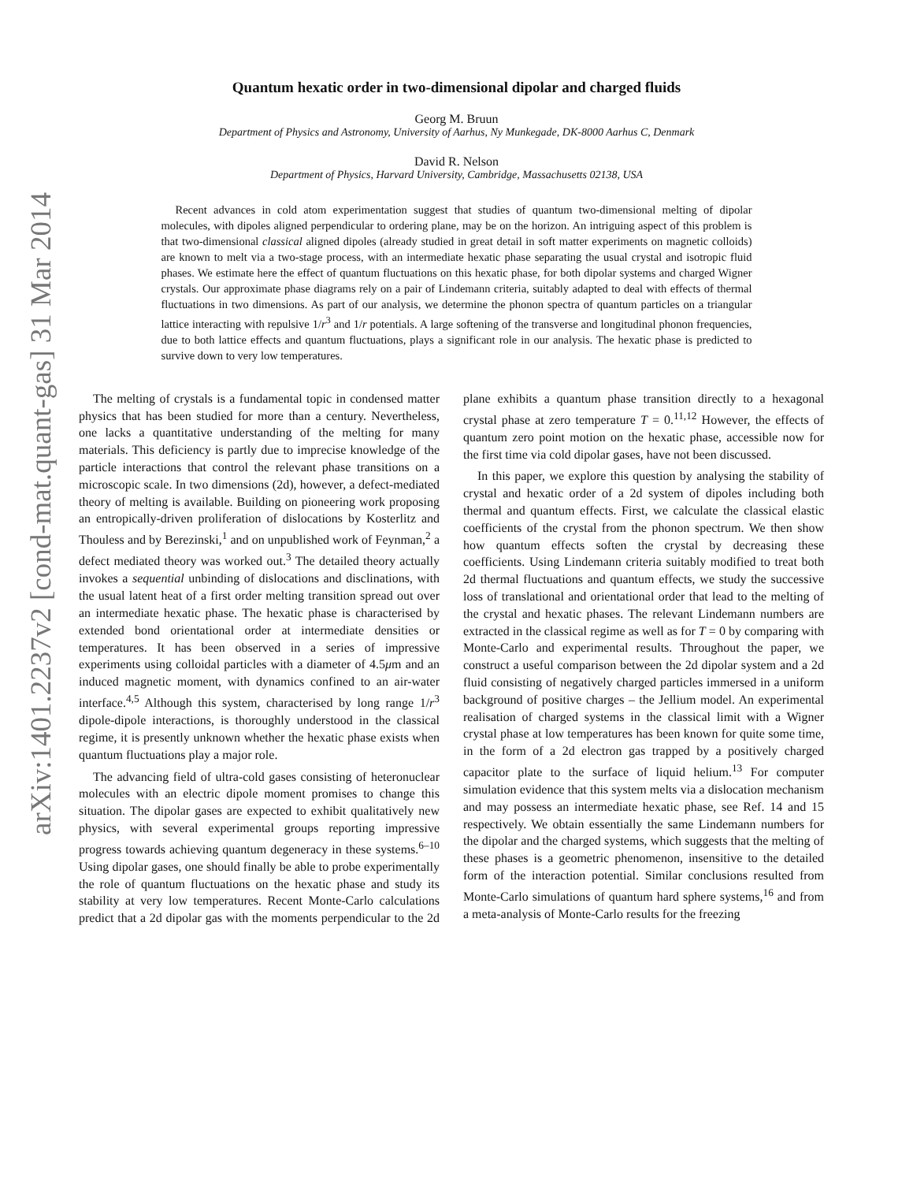arXiv:1401.2237v2 [cond-mat.quant-gas] 31 Mar 2014
Quantum hexatic order in two-dimensional dipolar and charged fluids
Georg M. Bruun
Department of Physics and Astronomy, University of Aarhus, Ny Munkegade, DK-8000 Aarhus C, Denmark
David R. Nelson
Department of Physics, Harvard University, Cambridge, Massachusetts 02138, USA
Recent advances in cold atom experimentation suggest that studies of quantum two-dimensional melting of dipolar molecules, with dipoles aligned perpendicular to ordering plane, may be on the horizon. An intriguing aspect of this problem is that two-dimensional classical aligned dipoles (already studied in great detail in soft matter experiments on magnetic colloids) are known to melt via a two-stage process, with an intermediate hexatic phase separating the usual crystal and isotropic fluid phases. We estimate here the effect of quantum fluctuations on this hexatic phase, for both dipolar systems and charged Wigner crystals. Our approximate phase diagrams rely on a pair of Lindemann criteria, suitably adapted to deal with effects of thermal fluctuations in two dimensions. As part of our analysis, we determine the phonon spectra of quantum particles on a triangular lattice interacting with repulsive 1/r<sup>3</sup> and 1/r potentials. A large softening of the transverse and longitudinal phonon frequencies, due to both lattice effects and quantum fluctuations, plays a significant role in our analysis. The hexatic phase is predicted to survive down to very low temperatures.
The melting of crystals is a fundamental topic in condensed matter physics that has been studied for more than a century. Nevertheless, one lacks a quantitative understanding of the melting for many materials. This deficiency is partly due to imprecise knowledge of the particle interactions that control the relevant phase transitions on a microscopic scale. In two dimensions (2d), however, a defect-mediated theory of melting is available. Building on pioneering work proposing an entropically-driven proliferation of dislocations by Kosterlitz and Thouless and by Berezinski,<sup>1</sup> and on unpublished work of Feynman,<sup>2</sup> a defect mediated theory was worked out.<sup>3</sup> The detailed theory actually invokes a sequential unbinding of dislocations and disclinations, with the usual latent heat of a first order melting transition spread out over an intermediate hexatic phase. The hexatic phase is characterised by extended bond orientational order at intermediate densities or temperatures. It has been observed in a series of impressive experiments using colloidal particles with a diameter of 4.5μm and an induced magnetic moment, with dynamics confined to an air-water interface.<sup>4,5</sup> Although this system, characterised by long range 1/r<sup>3</sup> dipole-dipole interactions, is thoroughly understood in the classical regime, it is presently unknown whether the hexatic phase exists when quantum fluctuations play a major role.
The advancing field of ultra-cold gases consisting of heteronuclear molecules with an electric dipole moment promises to change this situation. The dipolar gases are expected to exhibit qualitatively new physics, with several experimental groups reporting impressive progress towards achieving quantum degeneracy in these systems.<sup>6–10</sup> Using dipolar gases, one should finally be able to probe experimentally the role of quantum fluctuations on the hexatic phase and study its stability at very low temperatures. Recent Monte-Carlo calculations predict that a 2d dipolar gas with the moments perpendicular to the 2d plane exhibits a quantum phase transition directly to a hexagonal crystal phase at zero temperature T = 0.<sup>11,12</sup> However, the effects of quantum zero point motion on the hexatic phase, accessible now for the first time via cold dipolar gases, have not been discussed.
In this paper, we explore this question by analysing the stability of crystal and hexatic order of a 2d system of dipoles including both thermal and quantum effects. First, we calculate the classical elastic coefficients of the crystal from the phonon spectrum. We then show how quantum effects soften the crystal by decreasing these coefficients. Using Lindemann criteria suitably modified to treat both 2d thermal fluctuations and quantum effects, we study the successive loss of translational and orientational order that lead to the melting of the crystal and hexatic phases. The relevant Lindemann numbers are extracted in the classical regime as well as for T = 0 by comparing with Monte-Carlo and experimental results. Throughout the paper, we construct a useful comparison between the 2d dipolar system and a 2d fluid consisting of negatively charged particles immersed in a uniform background of positive charges – the Jellium model. An experimental realisation of charged systems in the classical limit with a Wigner crystal phase at low temperatures has been known for quite some time, in the form of a 2d electron gas trapped by a positively charged capacitor plate to the surface of liquid helium.<sup>13</sup> For computer simulation evidence that this system melts via a dislocation mechanism and may possess an intermediate hexatic phase, see Ref. 14 and 15 respectively. We obtain essentially the same Lindemann numbers for the dipolar and the charged systems, which suggests that the melting of these phases is a geometric phenomenon, insensitive to the detailed form of the interaction potential. Similar conclusions resulted from Monte-Carlo simulations of quantum hard sphere systems,<sup>16</sup> and from a meta-analysis of Monte-Carlo results for the freezing